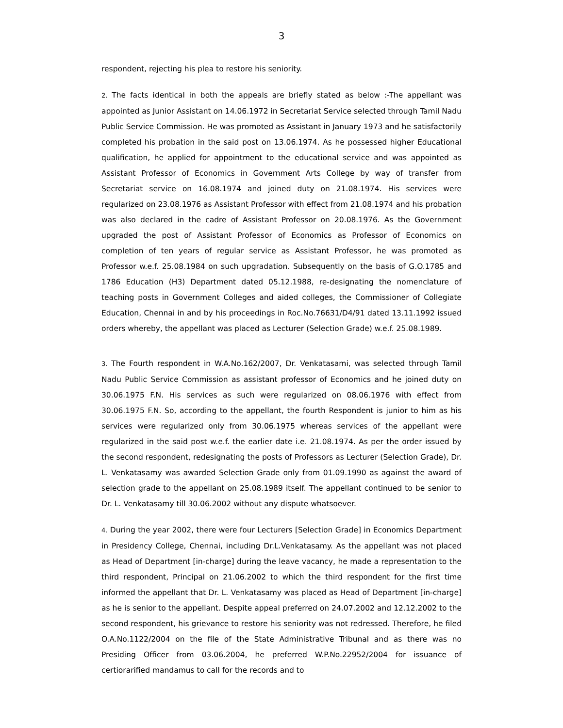3
respondent, rejecting his plea to restore his seniority.
2. The facts identical in both the appeals are briefly stated as below :-The appellant was appointed as Junior Assistant on 14.06.1972 in Secretariat Service selected through Tamil Nadu Public Service Commission. He was promoted as Assistant in January 1973 and he satisfactorily completed his probation in the said post on 13.06.1974. As he possessed higher Educational qualification, he applied for appointment to the educational service and was appointed as Assistant Professor of Economics in Government Arts College by way of transfer from Secretariat service on 16.08.1974 and joined duty on 21.08.1974. His services were regularized on 23.08.1976 as Assistant Professor with effect from 21.08.1974 and his probation was also declared in the cadre of Assistant Professor on 20.08.1976. As the Government upgraded the post of Assistant Professor of Economics as Professor of Economics on completion of ten years of regular service as Assistant Professor, he was promoted as Professor w.e.f. 25.08.1984 on such upgradation. Subsequently on the basis of G.O.1785 and 1786 Education (H3) Department dated 05.12.1988, re-designating the nomenclature of teaching posts in Government Colleges and aided colleges, the Commissioner of Collegiate Education, Chennai in and by his proceedings in Roc.No.76631/D4/91 dated 13.11.1992 issued orders whereby, the appellant was placed as Lecturer (Selection Grade) w.e.f. 25.08.1989.
3. The Fourth respondent in W.A.No.162/2007, Dr. Venkatasami, was selected through Tamil Nadu Public Service Commission as assistant professor of Economics and he joined duty on 30.06.1975 F.N. His services as such were regularized on 08.06.1976 with effect from 30.06.1975 F.N. So, according to the appellant, the fourth Respondent is junior to him as his services were regularized only from 30.06.1975 whereas services of the appellant were regularized in the said post w.e.f. the earlier date i.e. 21.08.1974. As per the order issued by the second respondent, redesignating the posts of Professors as Lecturer (Selection Grade), Dr. L. Venkatasamy was awarded Selection Grade only from 01.09.1990 as against the award of selection grade to the appellant on 25.08.1989 itself. The appellant continued to be senior to Dr. L. Venkatasamy till 30.06.2002 without any dispute whatsoever.
4. During the year 2002, there were four Lecturers [Selection Grade] in Economics Department in Presidency College, Chennai, including Dr.L.Venkatasamy. As the appellant was not placed as Head of Department [in-charge] during the leave vacancy, he made a representation to the third respondent, Principal on 21.06.2002 to which the third respondent for the first time informed the appellant that Dr. L. Venkatasamy was placed as Head of Department [in-charge] as he is senior to the appellant. Despite appeal preferred on 24.07.2002 and 12.12.2002 to the second respondent, his grievance to restore his seniority was not redressed. Therefore, he filed O.A.No.1122/2004 on the file of the State Administrative Tribunal and as there was no Presiding Officer from 03.06.2004, he preferred W.P.No.22952/2004 for issuance of certiorarified mandamus to call for the records and to